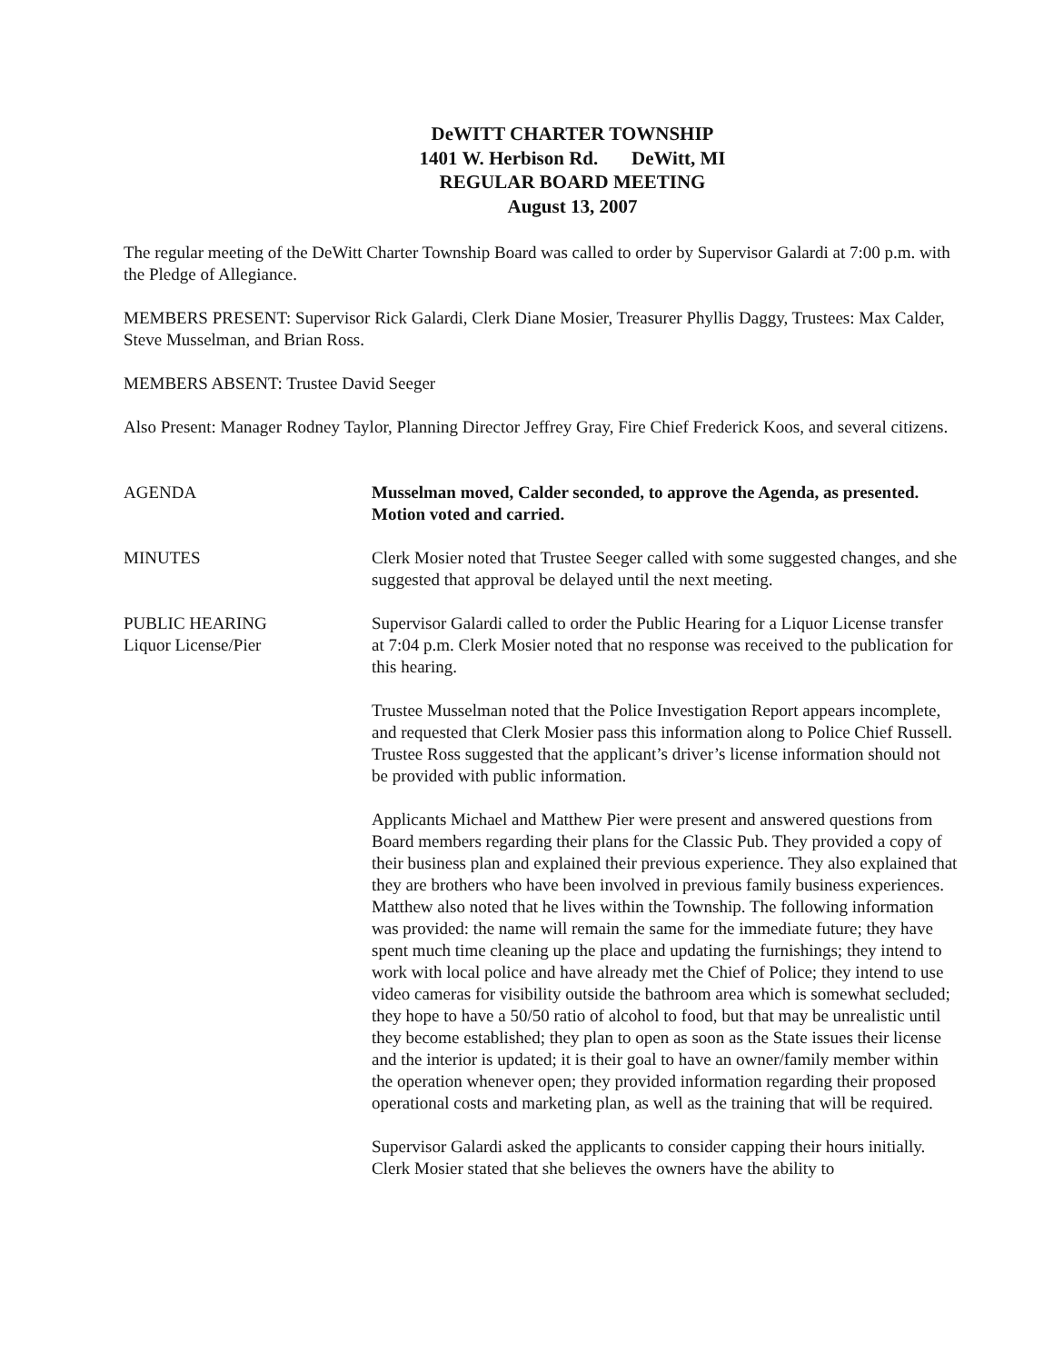DeWITT CHARTER TOWNSHIP
1401 W. Herbison Rd. DeWitt, MI
REGULAR BOARD MEETING
August 13, 2007
The regular meeting of the DeWitt Charter Township Board was called to order by Supervisor Galardi at 7:00 p.m. with the Pledge of Allegiance.
MEMBERS PRESENT: Supervisor Rick Galardi, Clerk Diane Mosier, Treasurer Phyllis Daggy, Trustees: Max Calder, Steve Musselman, and Brian Ross.
MEMBERS ABSENT: Trustee David Seeger
Also Present: Manager Rodney Taylor, Planning Director Jeffrey Gray, Fire Chief Frederick Koos, and several citizens.
AGENDA Musselman moved, Calder seconded, to approve the Agenda, as presented. Motion voted and carried.
MINUTES Clerk Mosier noted that Trustee Seeger called with some suggested changes, and she suggested that approval be delayed until the next meeting.
PUBLIC HEARING
Liquor License/Pier
Supervisor Galardi called to order the Public Hearing for a Liquor License transfer at 7:04 p.m. Clerk Mosier noted that no response was received to the publication for this hearing.
Trustee Musselman noted that the Police Investigation Report appears incomplete, and requested that Clerk Mosier pass this information along to Police Chief Russell. Trustee Ross suggested that the applicant’s driver’s license information should not be provided with public information.
Applicants Michael and Matthew Pier were present and answered questions from Board members regarding their plans for the Classic Pub. They provided a copy of their business plan and explained their previous experience. They also explained that they are brothers who have been involved in previous family business experiences. Matthew also noted that he lives within the Township. The following information was provided: the name will remain the same for the immediate future; they have spent much time cleaning up the place and updating the furnishings; they intend to work with local police and have already met the Chief of Police; they intend to use video cameras for visibility outside the bathroom area which is somewhat secluded; they hope to have a 50/50 ratio of alcohol to food, but that may be unrealistic until they become established; they plan to open as soon as the State issues their license and the interior is updated; it is their goal to have an owner/family member within the operation whenever open; they provided information regarding their proposed operational costs and marketing plan, as well as the training that will be required.
Supervisor Galardi asked the applicants to consider capping their hours initially. Clerk Mosier stated that she believes the owners have the ability to